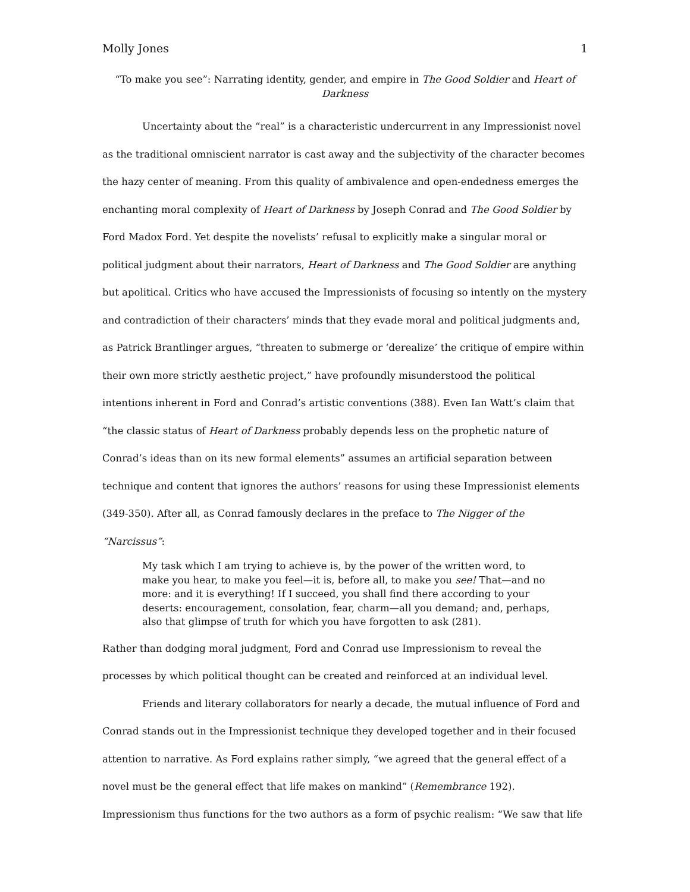Molly Jones 1
“To make you see”: Narrating identity, gender, and empire in The Good Soldier and Heart of Darkness
Uncertainty about the “real” is a characteristic undercurrent in any Impressionist novel as the traditional omniscient narrator is cast away and the subjectivity of the character becomes the hazy center of meaning. From this quality of ambivalence and open-endedness emerges the enchanting moral complexity of Heart of Darkness by Joseph Conrad and The Good Soldier by Ford Madox Ford. Yet despite the novelists’ refusal to explicitly make a singular moral or political judgment about their narrators, Heart of Darkness and The Good Soldier are anything but apolitical. Critics who have accused the Impressionists of focusing so intently on the mystery and contradiction of their characters’ minds that they evade moral and political judgments and, as Patrick Brantlinger argues, “threaten to submerge or ‘derealize’ the critique of empire within their own more strictly aesthetic project,” have profoundly misunderstood the political intentions inherent in Ford and Conrad’s artistic conventions (388). Even Ian Watt’s claim that “the classic status of Heart of Darkness probably depends less on the prophetic nature of Conrad’s ideas than on its new formal elements” assumes an artificial separation between technique and content that ignores the authors’ reasons for using these Impressionist elements (349-350). After all, as Conrad famously declares in the preface to The Nigger of the “Narcissus”:
My task which I am trying to achieve is, by the power of the written word, to make you hear, to make you feel—it is, before all, to make you see! That—and no more: and it is everything! If I succeed, you shall find there according to your deserts: encouragement, consolation, fear, charm—all you demand; and, perhaps, also that glimpse of truth for which you have forgotten to ask (281).
Rather than dodging moral judgment, Ford and Conrad use Impressionism to reveal the processes by which political thought can be created and reinforced at an individual level.
Friends and literary collaborators for nearly a decade, the mutual influence of Ford and Conrad stands out in the Impressionist technique they developed together and in their focused attention to narrative. As Ford explains rather simply, “we agreed that the general effect of a novel must be the general effect that life makes on mankind” (Remembrance 192). Impressionism thus functions for the two authors as a form of psychic realism: “We saw that life